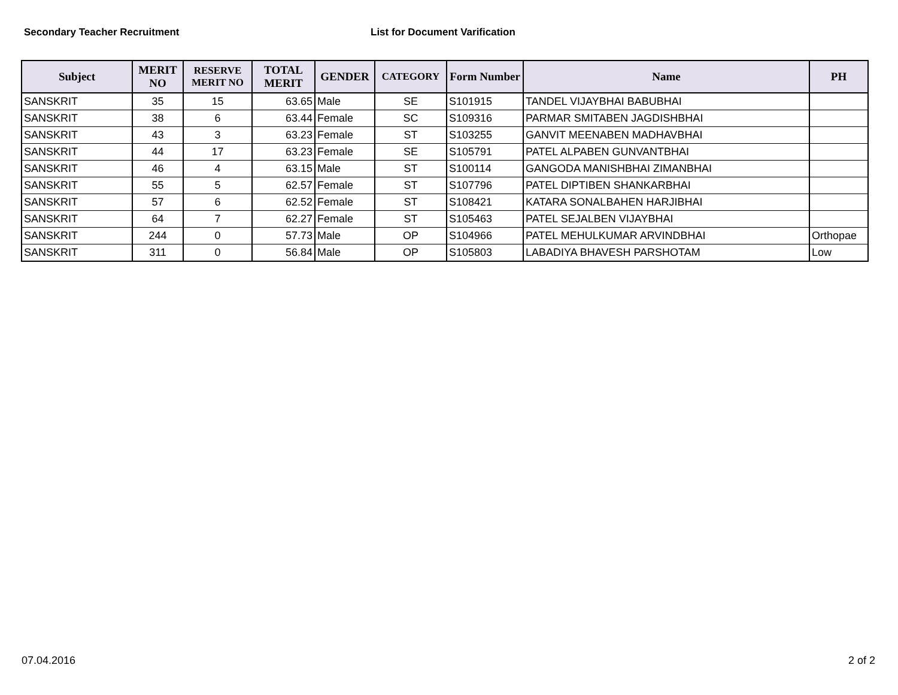Secondary Teacher Recruitment List for Document Varification
| Subject | MERIT NO | RESERVE MERIT NO | TOTAL MERIT | GENDER | CATEGORY | Form Number | Name | PH |
| --- | --- | --- | --- | --- | --- | --- | --- | --- |
| SANSKRIT | 35 | 15 | 63.65 | Male | SE | S101915 | TANDEL VIJAYBHAI BABUBHAI | |
| SANSKRIT | 38 | 6 | 63.44 | Female | SC | S109316 | PARMAR SMITABEN JAGDISHBHAI | |
| SANSKRIT | 43 | 3 | 63.23 | Female | ST | S103255 | GANVIT MEENABEN MADHAVBHAI | |
| SANSKRIT | 44 | 17 | 63.23 | Female | SE | S105791 | PATEL ALPABEN GUNVANTBHAI | |
| SANSKRIT | 46 | 4 | 63.15 | Male | ST | S100114 | GANGODA MANISHBHAI ZIMANBHAI | |
| SANSKRIT | 55 | 5 | 62.57 | Female | ST | S107796 | PATEL DIPTIBEN SHANKARBHAI | |
| SANSKRIT | 57 | 6 | 62.52 | Female | ST | S108421 | KATARA SONALBAHEN HARJIBHAI | |
| SANSKRIT | 64 | 7 | 62.27 | Female | ST | S105463 | PATEL SEJALBEN VIJAYBHAI | |
| SANSKRIT | 244 | 0 | 57.73 | Male | OP | S104966 | PATEL MEHULKUMAR ARVINDBHAI | Orthopae |
| SANSKRIT | 311 | 0 | 56.84 | Male | OP | S105803 | LABADIYA BHAVESH PARSHOTAM | Low |
07.04.2016 2 of 2